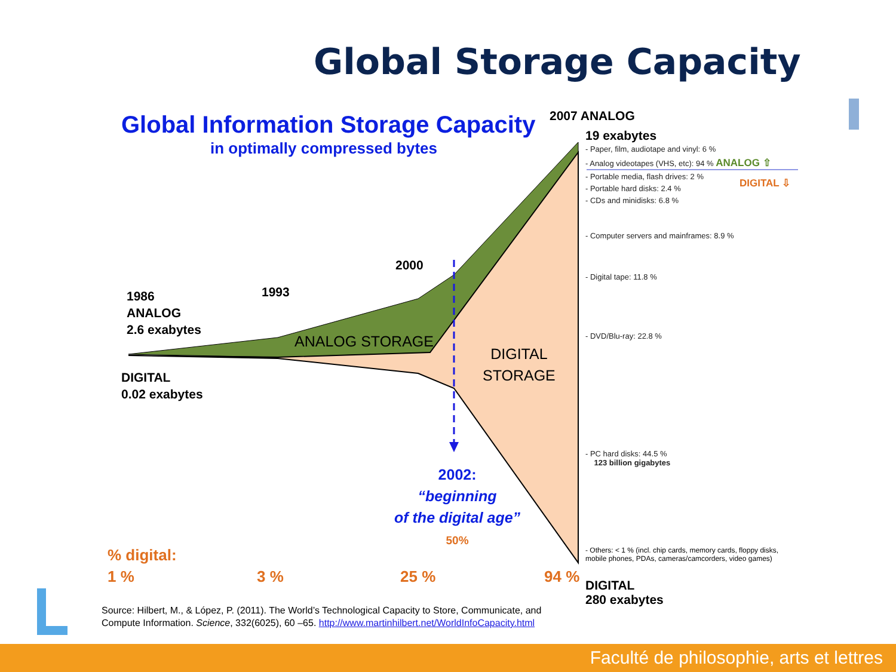Global Storage Capacity
Global Information Storage Capacity
in optimally compressed bytes
2007 ANALOG
19 exabytes
- Paper, film, audiotape and vinyl: 6 %
- Analog videotapes (VHS, etc): 94 % ANALOG ⇧
- Portable media, flash drives: 2 %
DIGITAL ⇩
- Portable hard disks: 2.4 %
- CDs and minidisks: 6.8 %
- Computer servers and mainframes: 8.9 %
- Digital tape: 11.8 %
- DVD/Blu-ray: 22.8 %
- PC hard disks: 44.5 %
123 billion gigabytes
- Others: < 1 % (incl. chip cards, memory cards, floppy disks,
mobile phones, PDAs, cameras/camcorders, video games)
DIGITAL
280 exabytes
1986
ANALOG
2.6 exabytes
DIGITAL
0.02 exabytes
1993
2000
ANALOG STORAGE
DIGITAL
STORAGE
2002:
“beginning
of the digital age”
50%
% digital:
1 % 3 % 25 % 94 %
Source: Hilbert, M., & López, P. (2011). The World’s Technological Capacity to Store, Communicate, and
Compute Information. Science, 332(6025), 60 –65. http://www.martinhilbert.net/WorldInfoCapacity.html
Faculté de philosophie, arts et lettres